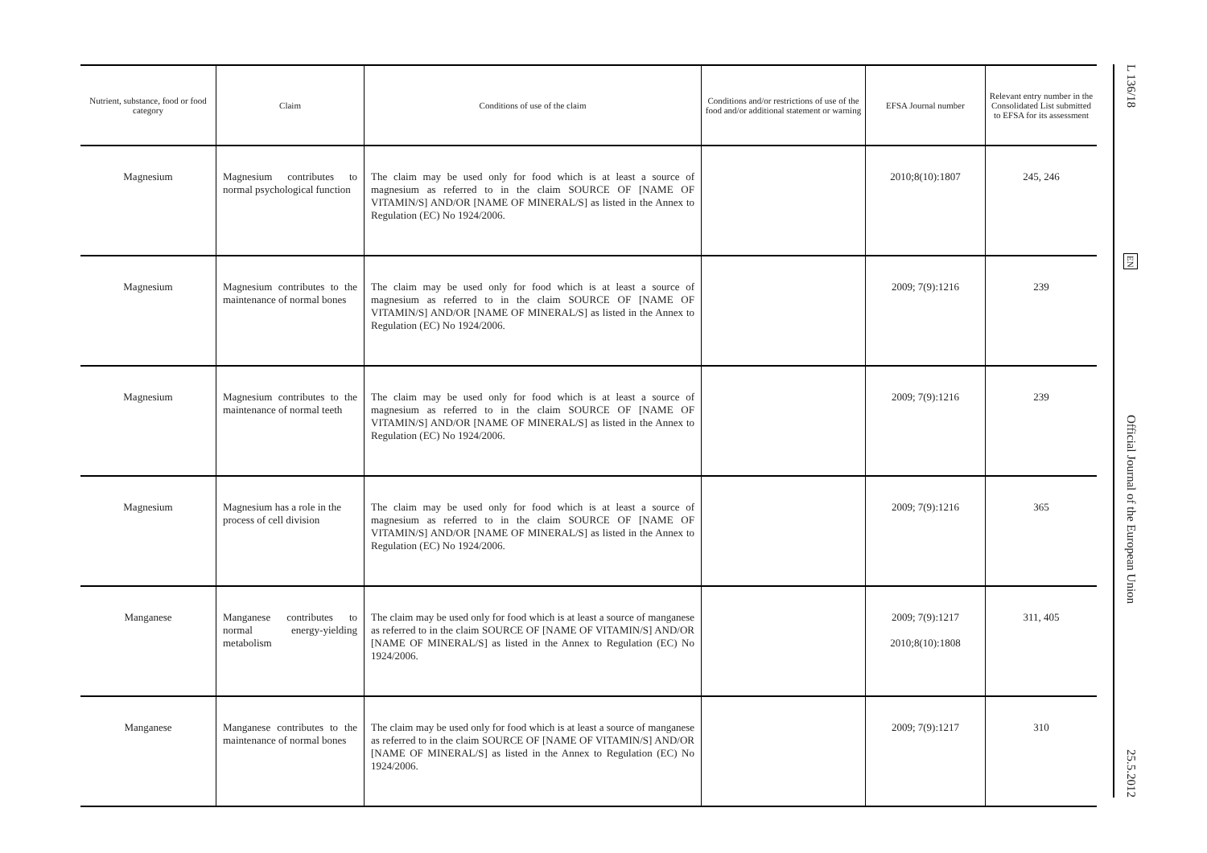| Nutrient, substance, food or food category | Claim | Conditions of use of the claim | Conditions and/or restrictions of use of the food and/or additional statement or warning | EFSA Journal number | Relevant entry number in the Consolidated List submitted to EFSA for its assessment |
| --- | --- | --- | --- | --- | --- |
| Magnesium | Magnesium contributes to normal psychological function | The claim may be used only for food which is at least a source of magnesium as referred to in the claim SOURCE OF [NAME OF VITAMIN/S] AND/OR [NAME OF MINERAL/S] as listed in the Annex to Regulation (EC) No 1924/2006. | | 2010;8(10):1807 | 245, 246 |
| Magnesium | Magnesium contributes to the maintenance of normal bones | The claim may be used only for food which is at least a source of magnesium as referred to in the claim SOURCE OF [NAME OF VITAMIN/S] AND/OR [NAME OF MINERAL/S] as listed in the Annex to Regulation (EC) No 1924/2006. | | 2009; 7(9):1216 | 239 |
| Magnesium | Magnesium contributes to the maintenance of normal teeth | The claim may be used only for food which is at least a source of magnesium as referred to in the claim SOURCE OF [NAME OF VITAMIN/S] AND/OR [NAME OF MINERAL/S] as listed in the Annex to Regulation (EC) No 1924/2006. | | 2009; 7(9):1216 | 239 |
| Magnesium | Magnesium has a role in the process of cell division | The claim may be used only for food which is at least a source of magnesium as referred to in the claim SOURCE OF [NAME OF VITAMIN/S] AND/OR [NAME OF MINERAL/S] as listed in the Annex to Regulation (EC) No 1924/2006. | | 2009; 7(9):1216 | 365 |
| Manganese | Manganese contributes to normal energy-yielding metabolism | The claim may be used only for food which is at least a source of manganese as referred to in the claim SOURCE OF [NAME OF VITAMIN/S] AND/OR [NAME OF MINERAL/S] as listed in the Annex to Regulation (EC) No 1924/2006. | | 2009; 7(9):1217 2010;8(10):1808 | 311, 405 |
| Manganese | Manganese contributes to the maintenance of normal bones | The claim may be used only for food which is at least a source of manganese as referred to in the claim SOURCE OF [NAME OF VITAMIN/S] AND/OR [NAME OF MINERAL/S] as listed in the Annex to Regulation (EC) No 1924/2006. | | 2009; 7(9):1217 | 310 |
L 136/18
EN
Official Journal of the European Union
25.5.2012